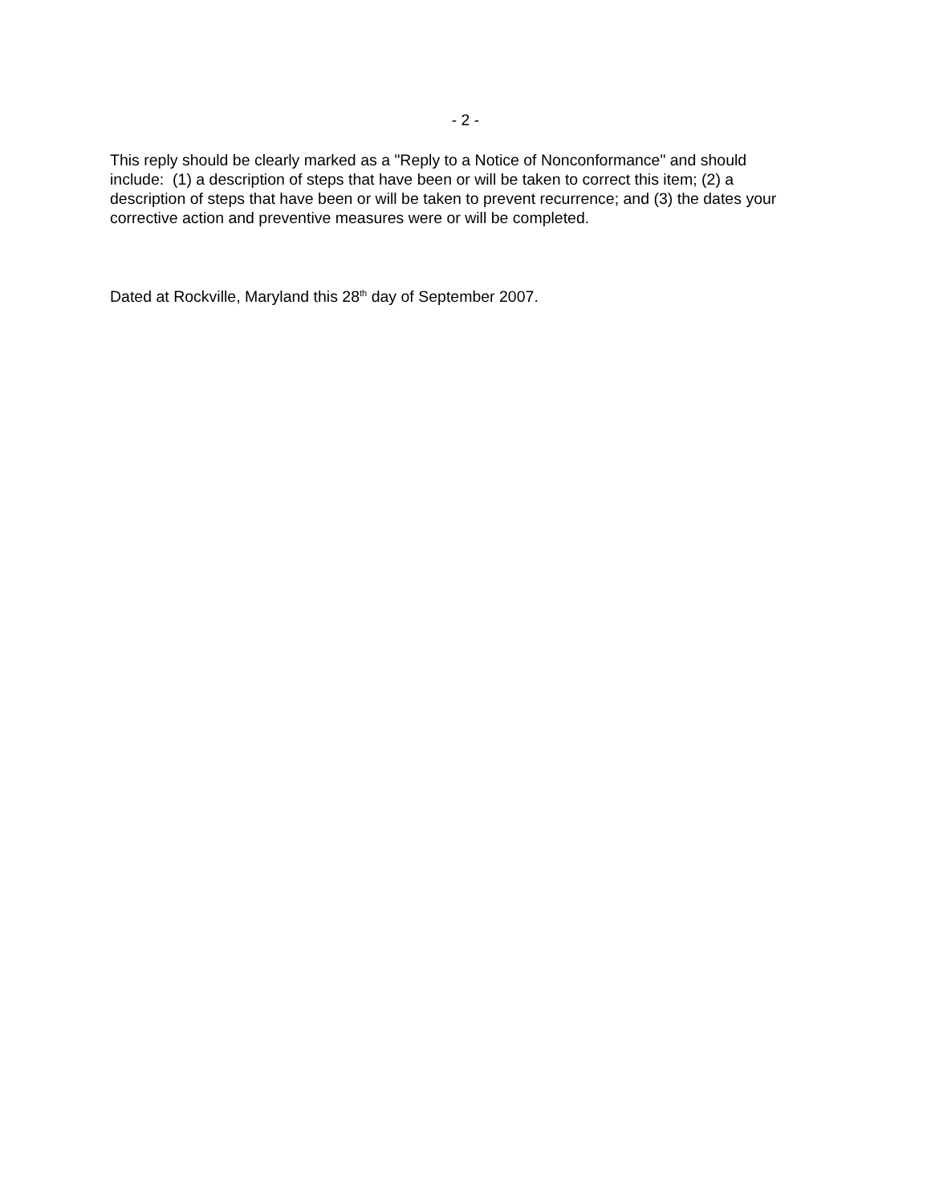- 2 -
This reply should be clearly marked as a "Reply to a Notice of Nonconformance" and should include: (1) a description of steps that have been or will be taken to correct this item; (2) a description of steps that have been or will be taken to prevent recurrence; and (3) the dates your corrective action and preventive measures were or will be completed.
Dated at Rockville, Maryland this 28<sup>th</sup> day of September 2007.